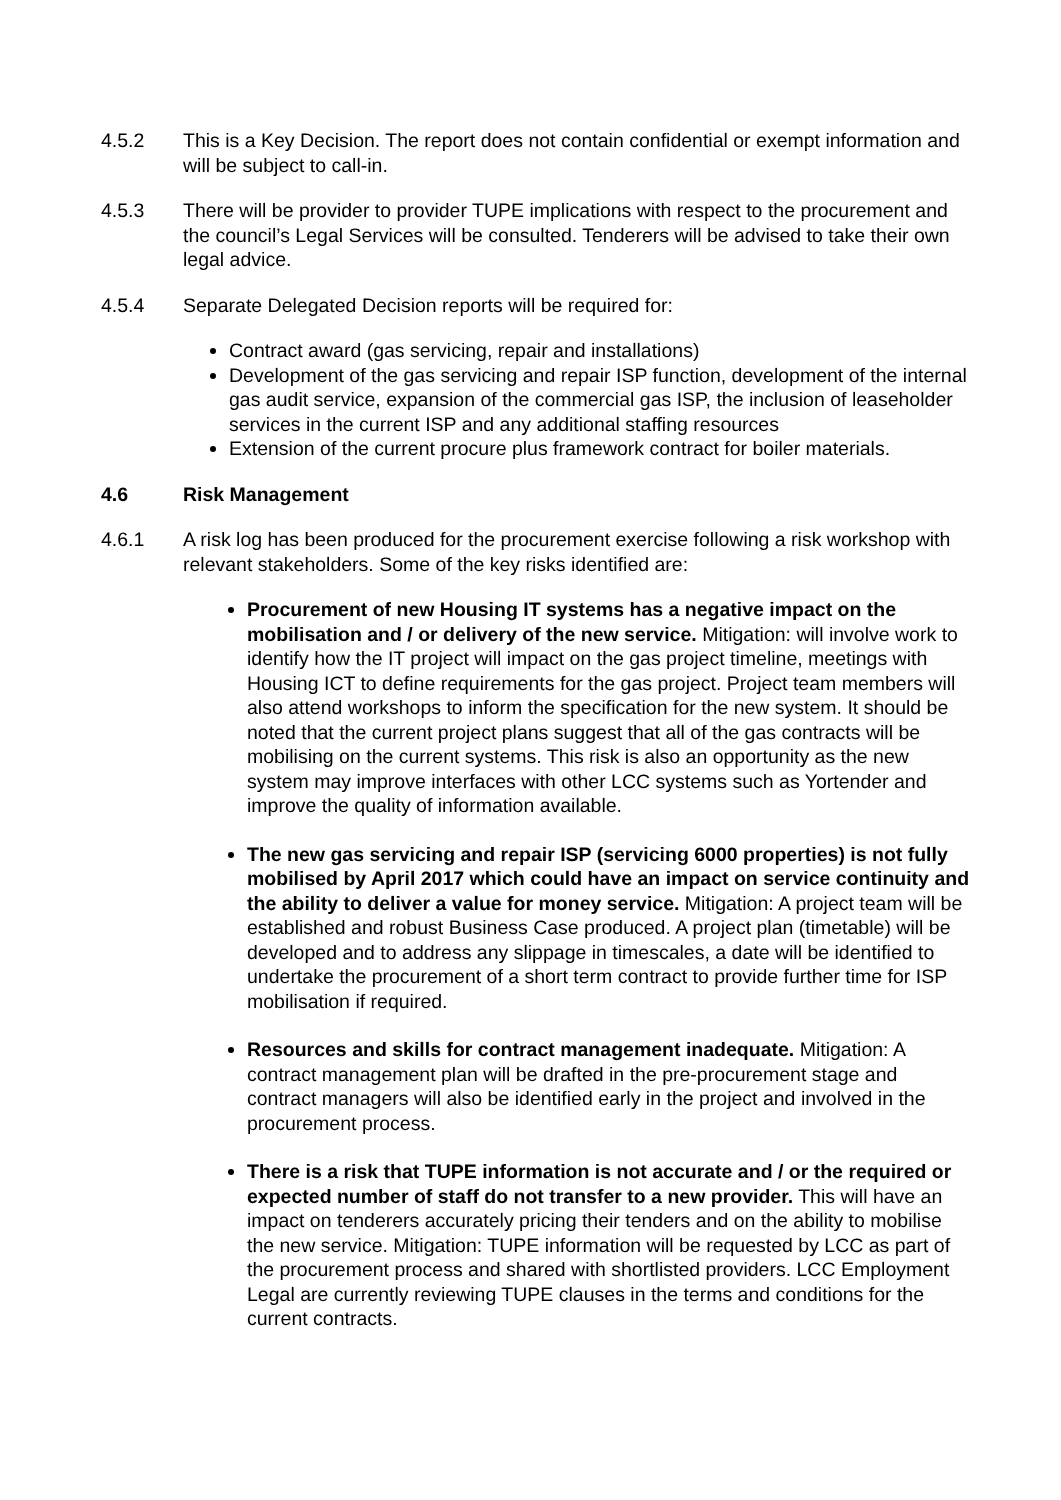4.5.2 This is a Key Decision. The report does not contain confidential or exempt information and will be subject to call-in.
4.5.3 There will be provider to provider TUPE implications with respect to the procurement and the council’s Legal Services will be consulted. Tenderers will be advised to take their own legal advice.
4.5.4 Separate Delegated Decision reports will be required for:
Contract award (gas servicing, repair and installations)
Development of the gas servicing and repair ISP function, development of the internal gas audit service, expansion of the commercial gas ISP, the inclusion of leaseholder services in the current ISP and any additional staffing resources
Extension of the current procure plus framework contract for boiler materials.
4.6 Risk Management
4.6.1 A risk log has been produced for the procurement exercise following a risk workshop with relevant stakeholders. Some of the key risks identified are:
Procurement of new Housing IT systems has a negative impact on the mobilisation and / or delivery of the new service. Mitigation: will involve work to identify how the IT project will impact on the gas project timeline, meetings with Housing ICT to define requirements for the gas project. Project team members will also attend workshops to inform the specification for the new system. It should be noted that the current project plans suggest that all of the gas contracts will be mobilising on the current systems. This risk is also an opportunity as the new system may improve interfaces with other LCC systems such as Yortender and improve the quality of information available.
The new gas servicing and repair ISP (servicing 6000 properties) is not fully mobilised by April 2017 which could have an impact on service continuity and the ability to deliver a value for money service. Mitigation: A project team will be established and robust Business Case produced. A project plan (timetable) will be developed and to address any slippage in timescales, a date will be identified to undertake the procurement of a short term contract to provide further time for ISP mobilisation if required.
Resources and skills for contract management inadequate. Mitigation: A contract management plan will be drafted in the pre-procurement stage and contract managers will also be identified early in the project and involved in the procurement process.
There is a risk that TUPE information is not accurate and / or the required or expected number of staff do not transfer to a new provider. This will have an impact on tenderers accurately pricing their tenders and on the ability to mobilise the new service. Mitigation: TUPE information will be requested by LCC as part of the procurement process and shared with shortlisted providers. LCC Employment Legal are currently reviewing TUPE clauses in the terms and conditions for the current contracts.